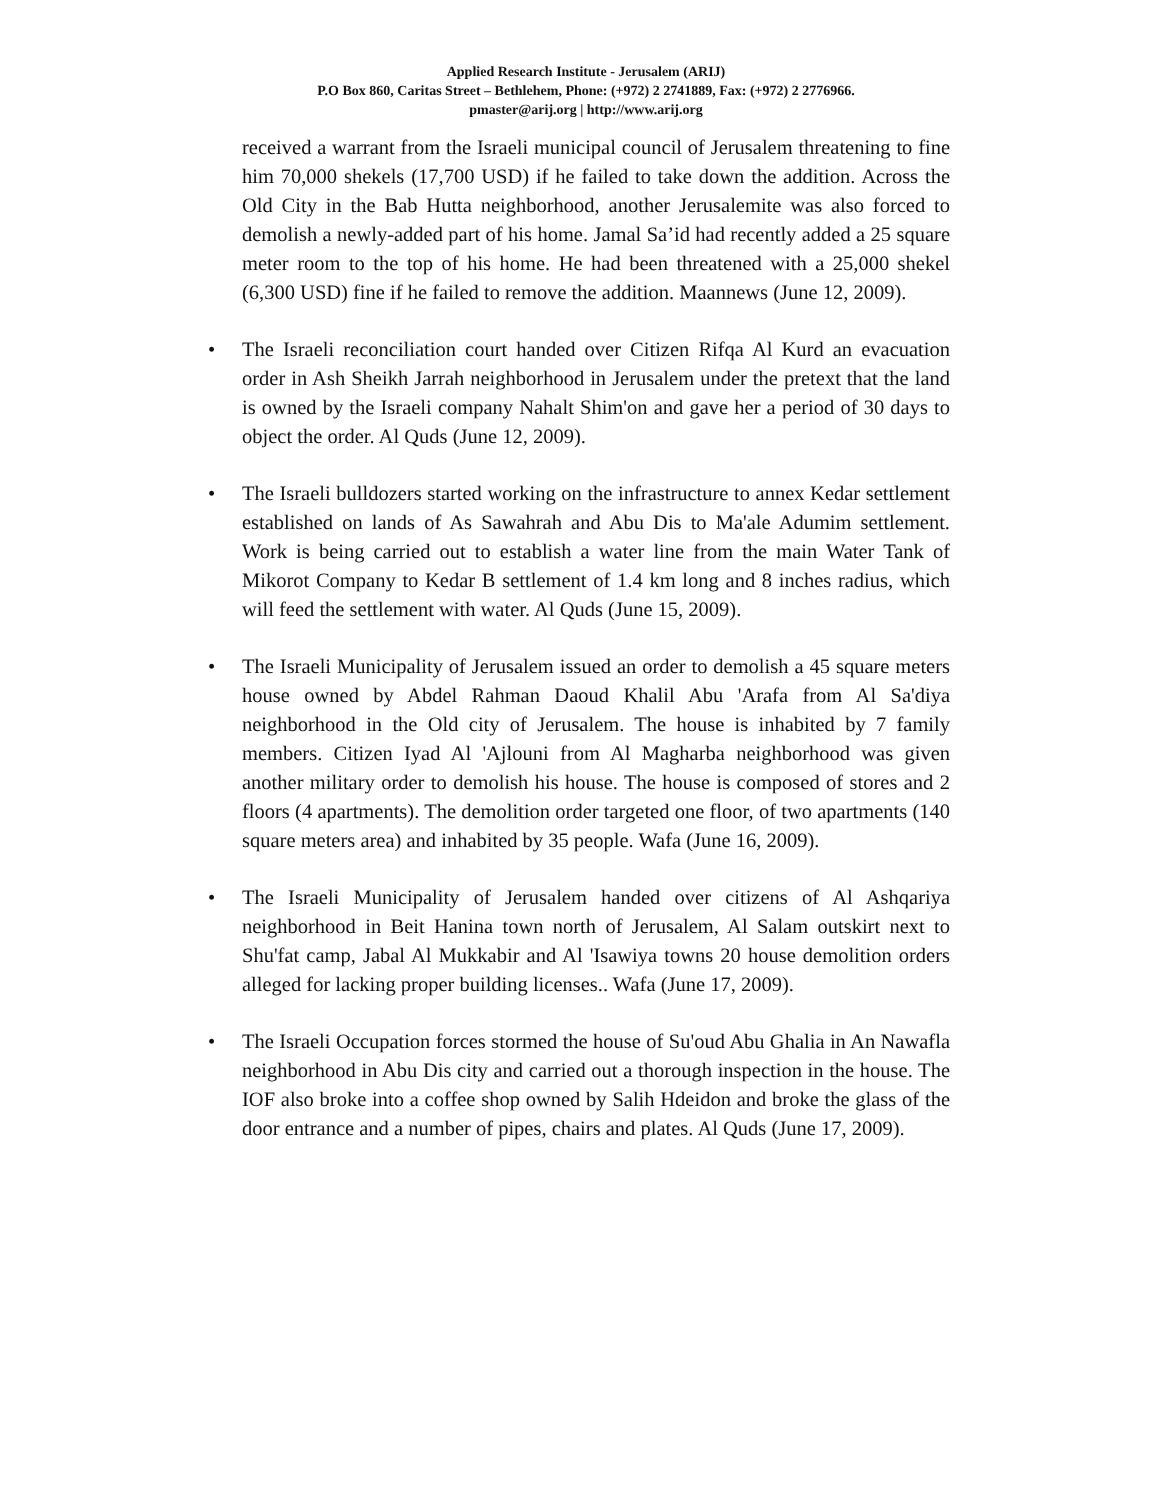Applied Research Institute - Jerusalem (ARIJ)
P.O Box 860, Caritas Street – Bethlehem, Phone: (+972) 2 2741889, Fax: (+972) 2 2776966.
pmaster@arij.org | http://www.arij.org
received a warrant from the Israeli municipal council of Jerusalem threatening to fine him 70,000 shekels (17,700 USD) if he failed to take down the addition. Across the Old City in the Bab Hutta neighborhood, another Jerusalemite was also forced to demolish a newly-added part of his home. Jamal Sa’id had recently added a 25 square meter room to the top of his home. He had been threatened with a 25,000 shekel (6,300 USD) fine if he failed to remove the addition. Maannews (June 12, 2009).
• The Israeli reconciliation court handed over Citizen Rifqa Al Kurd an evacuation order in Ash Sheikh Jarrah neighborhood in Jerusalem under the pretext that the land is owned by the Israeli company Nahalt Shim'on and gave her a period of 30 days to object the order. Al Quds (June 12, 2009).
• The Israeli bulldozers started working on the infrastructure to annex Kedar settlement established on lands of As Sawahrah and Abu Dis to Ma'ale Adumim settlement. Work is being carried out to establish a water line from the main Water Tank of Mikorot Company to Kedar B settlement of 1.4 km long and 8 inches radius, which will feed the settlement with water. Al Quds (June 15, 2009).
• The Israeli Municipality of Jerusalem issued an order to demolish a 45 square meters house owned by Abdel Rahman Daoud Khalil Abu 'Arafa from Al Sa'diya neighborhood in the Old city of Jerusalem. The house is inhabited by 7 family members. Citizen Iyad Al 'Ajlouni from Al Magharba neighborhood was given another military order to demolish his house. The house is composed of stores and 2 floors (4 apartments). The demolition order targeted one floor, of two apartments (140 square meters area) and inhabited by 35 people. Wafa (June 16, 2009).
• The Israeli Municipality of Jerusalem handed over citizens of Al Ashqariya neighborhood in Beit Hanina town north of Jerusalem, Al Salam outskirt next to Shu'fat camp, Jabal Al Mukkabir and Al 'Isawiya towns 20 house demolition orders alleged for lacking proper building licenses.. Wafa (June 17, 2009).
• The Israeli Occupation forces stormed the house of Su'oud Abu Ghalia in An Nawafla neighborhood in Abu Dis city and carried out a thorough inspection in the house. The IOF also broke into a coffee shop owned by Salih Hdeidon and broke the glass of the door entrance and a number of pipes, chairs and plates. Al Quds (June 17, 2009).